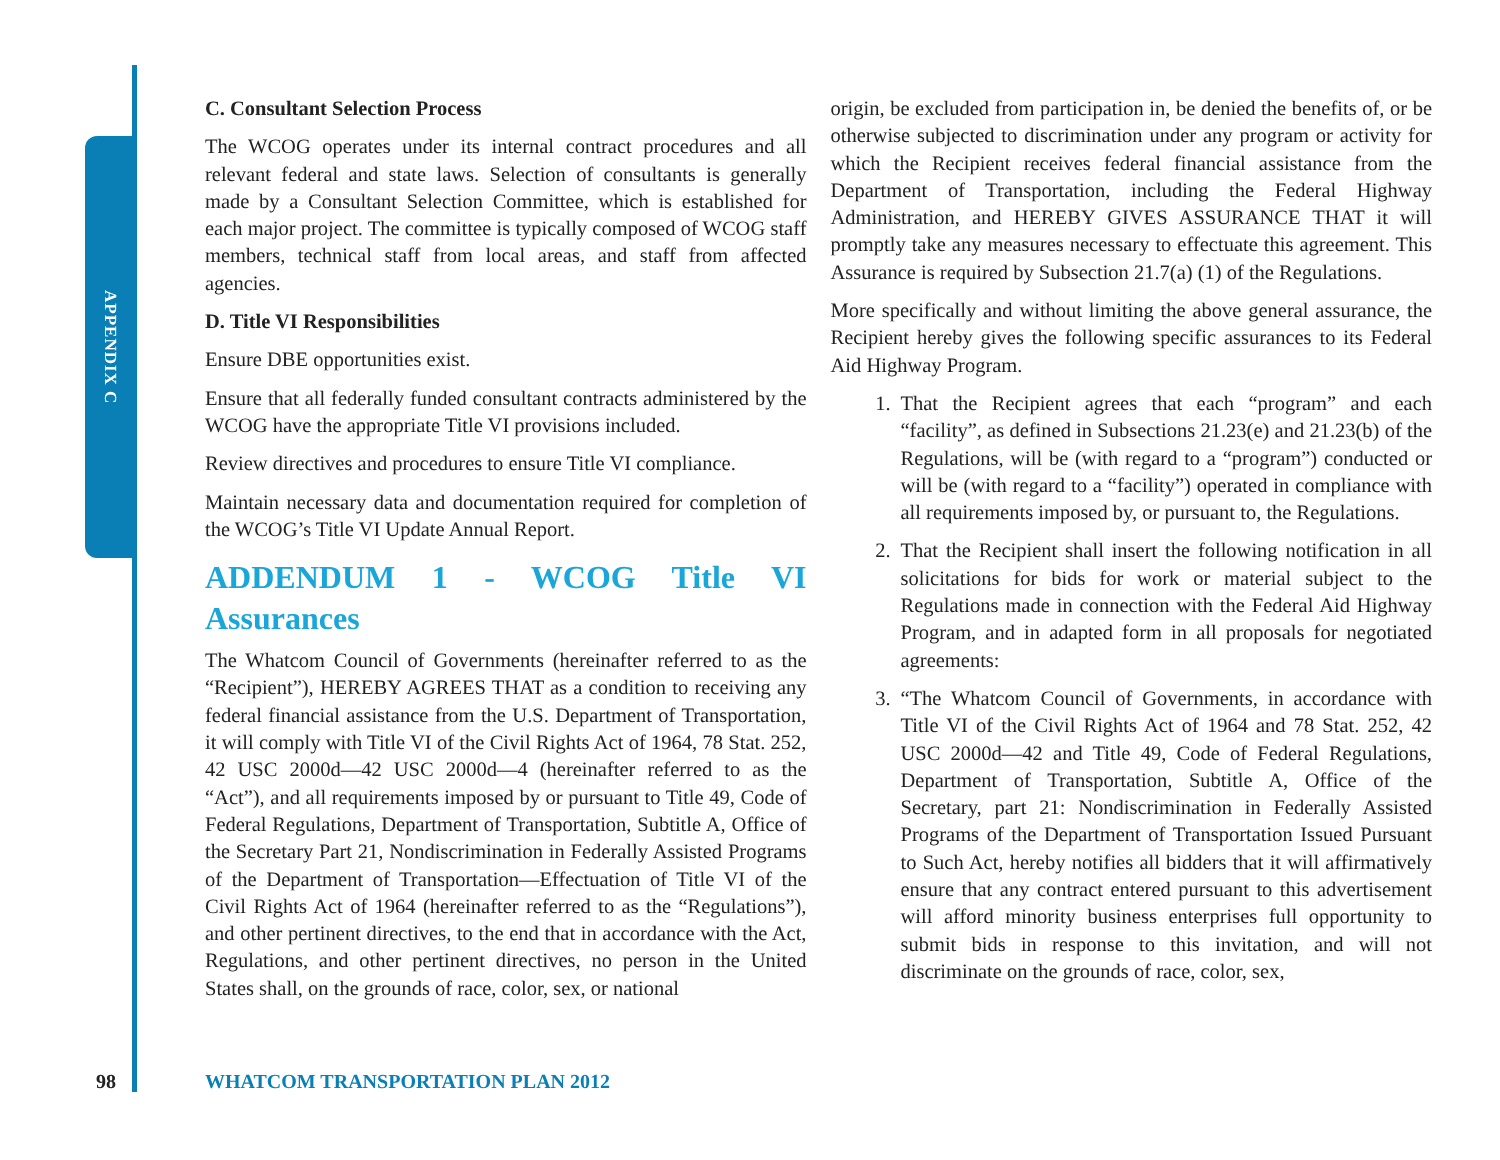APPENDIX C
C. Consultant Selection Process
The WCOG operates under its internal contract procedures and all relevant federal and state laws. Selection of consultants is generally made by a Consultant Selection Committee, which is established for each major project. The committee is typically composed of WCOG staff members, technical staff from local areas, and staff from affected agencies.
D. Title VI Responsibilities
Ensure DBE opportunities exist.
Ensure that all federally funded consultant contracts administered by the WCOG have the appropriate Title VI provisions included.
Review directives and procedures to ensure Title VI compliance.
Maintain necessary data and documentation required for completion of the WCOG’s Title VI Update Annual Report.
ADDENDUM 1 - WCOG Title VI Assurances
The Whatcom Council of Governments (hereinafter referred to as the “Recipient”), HEREBY AGREES THAT as a condition to receiving any federal financial assistance from the U.S. Department of Transportation, it will comply with Title VI of the Civil Rights Act of 1964, 78 Stat. 252, 42 USC 2000d—42 USC 2000d—4 (hereinafter referred to as the “Act”), and all requirements imposed by or pursuant to Title 49, Code of Federal Regulations, Department of Transportation, Subtitle A, Office of the Secretary Part 21, Nondiscrimination in Federally Assisted Programs of the Department of Transportation—Effectuation of Title VI of the Civil Rights Act of 1964 (hereinafter referred to as the “Regulations”), and other pertinent directives, to the end that in accordance with the Act, Regulations, and other pertinent directives, no person in the United States shall, on the grounds of race, color, sex, or national
origin, be excluded from participation in, be denied the benefits of, or be otherwise subjected to discrimination under any program or activity for which the Recipient receives federal financial assistance from the Department of Transportation, including the Federal Highway Administration, and HEREBY GIVES ASSURANCE THAT it will promptly take any measures necessary to effectuate this agreement. This Assurance is required by Subsection 21.7(a) (1) of the Regulations.
More specifically and without limiting the above general assurance, the Recipient hereby gives the following specific assurances to its Federal Aid Highway Program.
1. That the Recipient agrees that each “program” and each “facility”, as defined in Subsections 21.23(e) and 21.23(b) of the Regulations, will be (with regard to a “program”) conducted or will be (with regard to a “facility”) operated in compliance with all requirements imposed by, or pursuant to, the Regulations.
2. That the Recipient shall insert the following notification in all solicitations for bids for work or material subject to the Regulations made in connection with the Federal Aid Highway Program, and in adapted form in all proposals for negotiated agreements:
3. “The Whatcom Council of Governments, in accordance with Title VI of the Civil Rights Act of 1964 and 78 Stat. 252, 42 USC 2000d—42 and Title 49, Code of Federal Regulations, Department of Transportation, Subtitle A, Office of the Secretary, part 21: Nondiscrimination in Federally Assisted Programs of the Department of Transportation Issued Pursuant to Such Act, hereby notifies all bidders that it will affirmatively ensure that any contract entered pursuant to this advertisement will afford minority business enterprises full opportunity to submit bids in response to this invitation, and will not discriminate on the grounds of race, color, sex,
98 WHATCOM TRANSPORTATION PLAN 2012